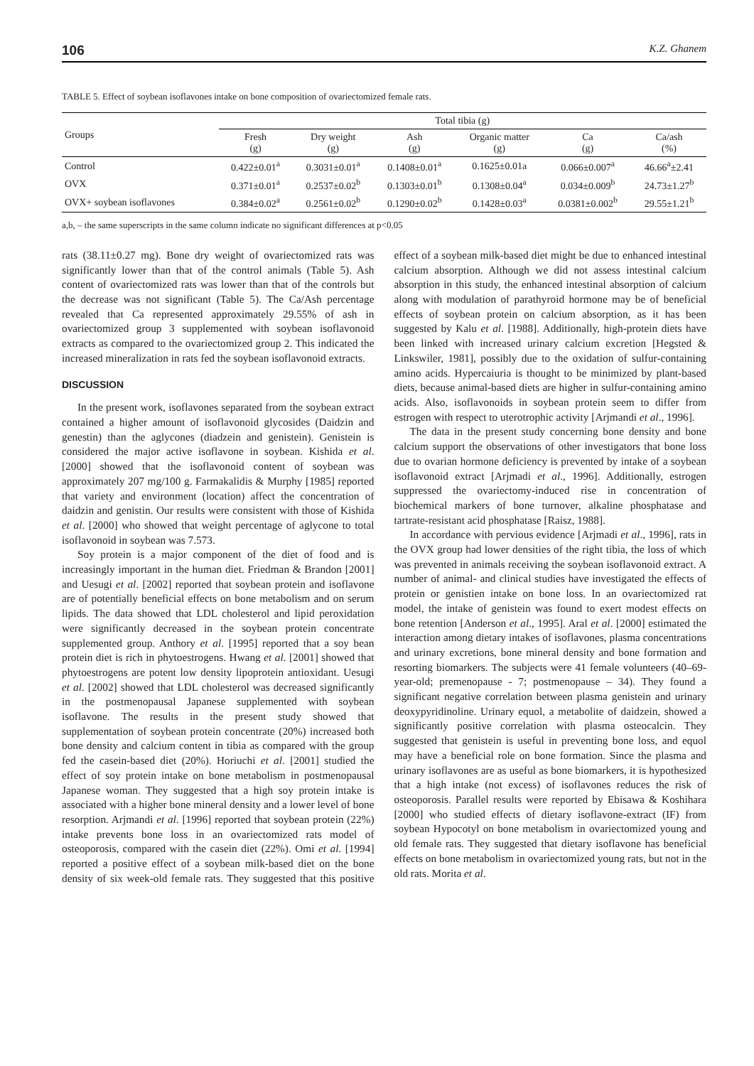106 K.Z. Ghanem
TABLE 5. Effect of soybean isoflavones intake on bone composition of ovariectomized female rats.
| Groups | Total tibia (g) | | | | | |
| --- | --- | --- | --- | --- | --- | --- |
| | Fresh (g) | Dry weight (g) | Ash (g) | Organic matter (g) | Ca (g) | Ca/ash (%) |
| Control | 0.422±0.01<sup>a</sup> | 0.3031±0.01<sup>a</sup> | 0.1408±0.01<sup>a</sup> | 0.1625±0.01a | 0.066±0.007<sup>a</sup> | 46.66<sup>a</sup>±2.41 |
| OVX | 0.371±0.01<sup>a</sup> | 0.2537±0.02<sup>b</sup> | 0.1303±0.01<sup>b</sup> | 0.1308±0.04<sup>a</sup> | 0.034±0.009<sup>b</sup> | 24.73±1.27<sup>b</sup> |
| OVX+ soybean isoflavones | 0.384±0.02<sup>a</sup> | 0.2561±0.02<sup>b</sup> | 0.1290±0.02<sup>b</sup> | 0.1428±0.03<sup>a</sup> | 0.0381±0.002<sup>b</sup> | 29.55±1.21<sup>b</sup> |
a,b, – the same superscripts in the same column indicate no significant differences at p<0.05
rats (38.11±0.27 mg). Bone dry weight of ovariectomized rats was significantly lower than that of the control animals (Table 5). Ash content of ovariectomized rats was lower than that of the controls but the decrease was not significant (Table 5). The Ca/Ash percentage revealed that Ca represented approximately 29.55% of ash in ovariectomized group 3 supplemented with soybean isoflavonoid extracts as compared to the ovariectomized group 2. This indicated the increased mineralization in rats fed the soybean isoflavonoid extracts.
DISCUSSION
In the present work, isoflavones separated from the soybean extract contained a higher amount of isoflavonoid glycosides (Daidzin and genestin) than the aglycones (diadzein and genistein). Genistein is considered the major active isoflavone in soybean. Kishida et al. [2000] showed that the isoflavonoid content of soybean was approximately 207 mg/100 g. Farmakalidis & Murphy [1985] reported that variety and environment (location) affect the concentration of daidzin and genistin. Our results were consistent with those of Kishida et al. [2000] who showed that weight percentage of aglycone to total isoflavonoid in soybean was 7.573.
Soy protein is a major component of the diet of food and is increasingly important in the human diet. Friedman & Brandon [2001] and Uesugi et al. [2002] reported that soybean protein and isoflavone are of potentially beneficial effects on bone metabolism and on serum lipids. The data showed that LDL cholesterol and lipid peroxidation were significantly decreased in the soybean protein concentrate supplemented group. Anthory et al. [1995] reported that a soy bean protein diet is rich in phytoestrogens. Hwang et al. [2001] showed that phytoestrogens are potent low density lipoprotein antioxidant. Uesugi et al. [2002] showed that LDL cholesterol was decreased significantly in the postmenopausal Japanese supplemented with soybean isoflavone. The results in the present study showed that supplementation of soybean protein concentrate (20%) increased both bone density and calcium content in tibia as compared with the group fed the casein-based diet (20%). Horiuchi et al. [2001] studied the effect of soy protein intake on bone metabolism in postmenopausal Japanese woman. They suggested that a high soy protein intake is associated with a higher bone mineral density and a lower level of bone resorption. Arjmandi et al. [1996] reported that soybean protein (22%) intake prevents bone loss in an ovariectomized rats model of osteoporosis, compared with the casein diet (22%). Omi et al. [1994] reported a positive effect of a soybean milk-based diet on the bone density of six week-old female rats. They suggested that this positive effect of a soybean milk-based diet might be due to enhanced intestinal calcium absorption. Although we did not assess intestinal calcium absorption in this study, the enhanced intestinal absorption of calcium along with modulation of parathyroid hormone may be of beneficial effects of soybean protein on calcium absorption, as it has been suggested by Kalu et al. [1988]. Additionally, high-protein diets have been linked with increased urinary calcium excretion [Hegsted & Linkswiler, 1981], possibly due to the oxidation of sulfur-containing amino acids. Hypercaiuria is thought to be minimized by plant-based diets, because animal-based diets are higher in sulfur-containing amino acids. Also, isoflavonoids in soybean protein seem to differ from estrogen with respect to uterotrophic activity [Arjmandi et al., 1996].
The data in the present study concerning bone density and bone calcium support the observations of other investigators that bone loss due to ovarian hormone deficiency is prevented by intake of a soybean isoflavonoid extract [Arjmadi et al., 1996]. Additionally, estrogen suppressed the ovariectomy-induced rise in concentration of biochemical markers of bone turnover, alkaline phosphatase and tartrate-resistant acid phosphatase [Raisz, 1988].
In accordance with pervious evidence [Arjmadi et al., 1996], rats in the OVX group had lower densities of the right tibia, the loss of which was prevented in animals receiving the soybean isoflavonoid extract. A number of animal- and clinical studies have investigated the effects of protein or genistien intake on bone loss. In an ovariectomized rat model, the intake of genistein was found to exert modest effects on bone retention [Anderson et al., 1995]. Aral et al. [2000] estimated the interaction among dietary intakes of isoflavones, plasma concentrations and urinary excretions, bone mineral density and bone formation and resorting biomarkers. The subjects were 41 female volunteers (40–69-year-old; premenopause - 7; postmenopause – 34). They found a significant negative correlation between plasma genistein and urinary deoxypyridinoline. Urinary equol, a metabolite of daidzein, showed a significantly positive correlation with plasma osteocalcin. They suggested that genistein is useful in preventing bone loss, and equol may have a beneficial role on bone formation. Since the plasma and urinary isoflavones are as useful as bone biomarkers, it is hypothesized that a high intake (not excess) of isoflavones reduces the risk of osteoporosis. Parallel results were reported by Ebisawa & Koshihara [2000] who studied effects of dietary isoflavone-extract (IF) from soybean Hypocotyl on bone metabolism in ovariectomized young and old female rats. They suggested that dietary isoflavone has beneficial effects on bone metabolism in ovariectomized young rats, but not in the old rats. Morita et al.